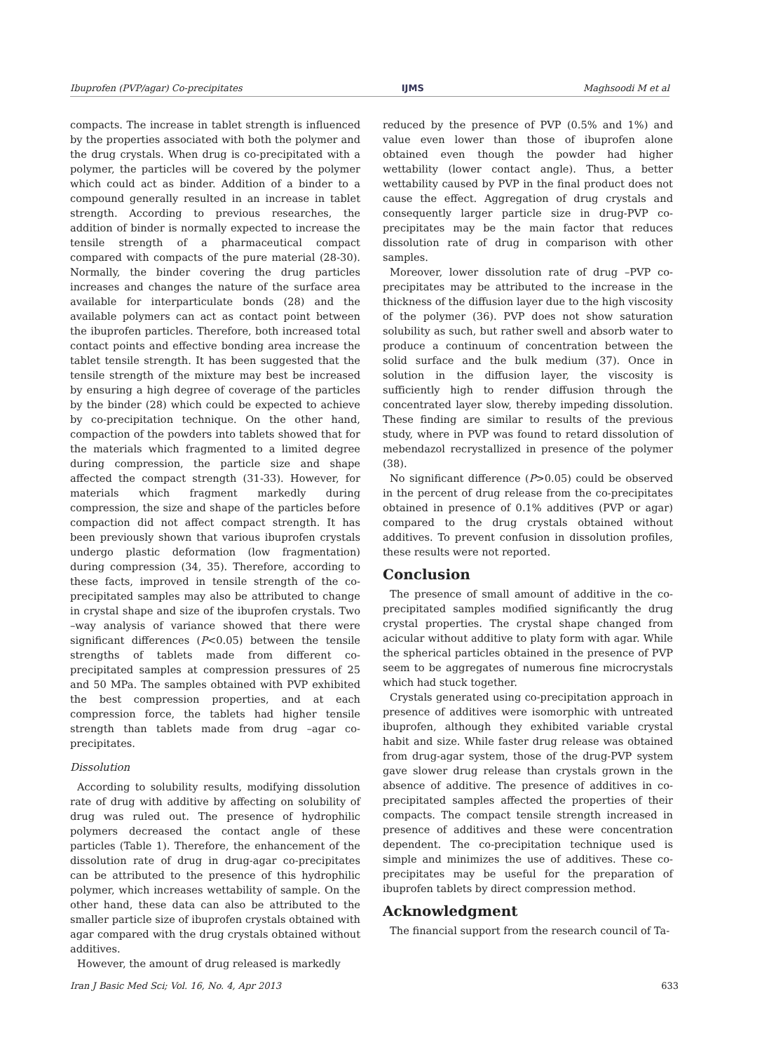Ibuprofen (PVP/agar) Co-precipitates IJMS Maghsoodi M et al
compacts. The increase in tablet strength is influenced by the properties associated with both the polymer and the drug crystals. When drug is co-precipitated with a polymer, the particles will be covered by the polymer which could act as binder. Addition of a binder to a compound generally resulted in an increase in tablet strength. According to previous researches, the addition of binder is normally expected to increase the tensile strength of a pharmaceutical compact compared with compacts of the pure material (28-30). Normally, the binder covering the drug particles increases and changes the nature of the surface area available for interparticulate bonds (28) and the available polymers can act as contact point between the ibuprofen particles. Therefore, both increased total contact points and effective bonding area increase the tablet tensile strength. It has been suggested that the tensile strength of the mixture may best be increased by ensuring a high degree of coverage of the particles by the binder (28) which could be expected to achieve by co-precipitation technique. On the other hand, compaction of the powders into tablets showed that for the materials which fragmented to a limited degree during compression, the particle size and shape affected the compact strength (31-33). However, for materials which fragment markedly during compression, the size and shape of the particles before compaction did not affect compact strength. It has been previously shown that various ibuprofen crystals undergo plastic deformation (low fragmentation) during compression (34, 35). Therefore, according to these facts, improved in tensile strength of the co-precipitated samples may also be attributed to change in crystal shape and size of the ibuprofen crystals. Two –way analysis of variance showed that there were significant differences (P<0.05) between the tensile strengths of tablets made from different co-precipitated samples at compression pressures of 25 and 50 MPa. The samples obtained with PVP exhibited the best compression properties, and at each compression force, the tablets had higher tensile strength than tablets made from drug –agar co-precipitates.
Dissolution
According to solubility results, modifying dissolution rate of drug with additive by affecting on solubility of drug was ruled out. The presence of hydrophilic polymers decreased the contact angle of these particles (Table 1). Therefore, the enhancement of the dissolution rate of drug in drug-agar co-precipitates can be attributed to the presence of this hydrophilic polymer, which increases wettability of sample. On the other hand, these data can also be attributed to the smaller particle size of ibuprofen crystals obtained with agar compared with the drug crystals obtained without additives.
However, the amount of drug released is markedly
reduced by the presence of PVP (0.5% and 1%) and value even lower than those of ibuprofen alone obtained even though the powder had higher wettability (lower contact angle). Thus, a better wettability caused by PVP in the final product does not cause the effect. Aggregation of drug crystals and consequently larger particle size in drug-PVP co-precipitates may be the main factor that reduces dissolution rate of drug in comparison with other samples.
Moreover, lower dissolution rate of drug –PVP co-precipitates may be attributed to the increase in the thickness of the diffusion layer due to the high viscosity of the polymer (36). PVP does not show saturation solubility as such, but rather swell and absorb water to produce a continuum of concentration between the solid surface and the bulk medium (37). Once in solution in the diffusion layer, the viscosity is sufficiently high to render diffusion through the concentrated layer slow, thereby impeding dissolution. These finding are similar to results of the previous study, where in PVP was found to retard dissolution of mebendazol recrystallized in presence of the polymer (38).
No significant difference (P>0.05) could be observed in the percent of drug release from the co-precipitates obtained in presence of 0.1% additives (PVP or agar) compared to the drug crystals obtained without additives. To prevent confusion in dissolution profiles, these results were not reported.
Conclusion
The presence of small amount of additive in the co-precipitated samples modified significantly the drug crystal properties. The crystal shape changed from acicular without additive to platy form with agar. While the spherical particles obtained in the presence of PVP seem to be aggregates of numerous fine microcrystals which had stuck together.
Crystals generated using co-precipitation approach in presence of additives were isomorphic with untreated ibuprofen, although they exhibited variable crystal habit and size. While faster drug release was obtained from drug-agar system, those of the drug-PVP system gave slower drug release than crystals grown in the absence of additive. The presence of additives in co-precipitated samples affected the properties of their compacts. The compact tensile strength increased in presence of additives and these were concentration dependent. The co-precipitation technique used is simple and minimizes the use of additives. These co-precipitates may be useful for the preparation of ibuprofen tablets by direct compression method.
Acknowledgment
The financial support from the research council of Ta-
Iran J Basic Med Sci; Vol. 16, No. 4, Apr 2013 633